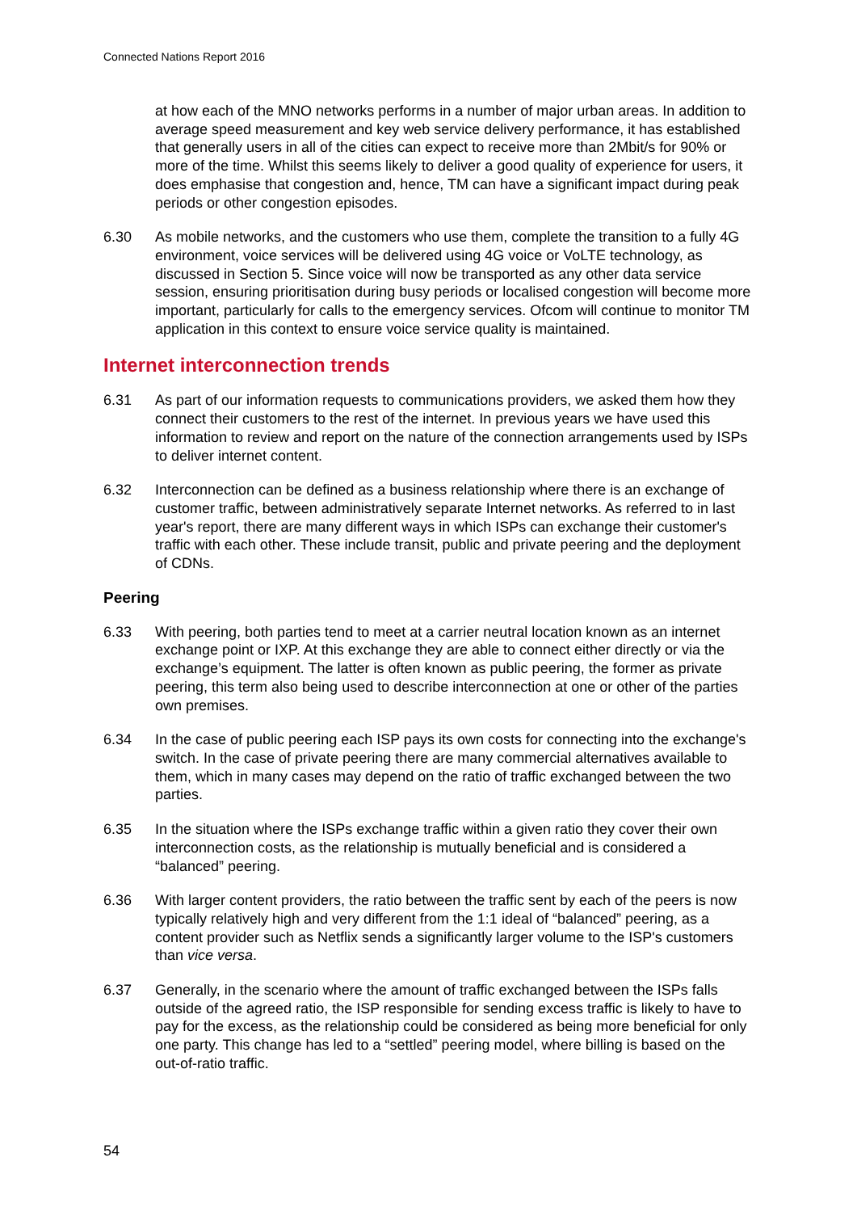Connected Nations Report 2016
at how each of the MNO networks performs in a number of major urban areas. In addition to average speed measurement and key web service delivery performance, it has established that generally users in all of the cities can expect to receive more than 2Mbit/s for 90% or more of the time. Whilst this seems likely to deliver a good quality of experience for users, it does emphasise that congestion and, hence, TM can have a significant impact during peak periods or other congestion episodes.
6.30 As mobile networks, and the customers who use them, complete the transition to a fully 4G environment, voice services will be delivered using 4G voice or VoLTE technology, as discussed in Section 5. Since voice will now be transported as any other data service session, ensuring prioritisation during busy periods or localised congestion will become more important, particularly for calls to the emergency services. Ofcom will continue to monitor TM application in this context to ensure voice service quality is maintained.
Internet interconnection trends
6.31 As part of our information requests to communications providers, we asked them how they connect their customers to the rest of the internet. In previous years we have used this information to review and report on the nature of the connection arrangements used by ISPs to deliver internet content.
6.32 Interconnection can be defined as a business relationship where there is an exchange of customer traffic, between administratively separate Internet networks. As referred to in last year's report, there are many different ways in which ISPs can exchange their customer's traffic with each other. These include transit, public and private peering and the deployment of CDNs.
Peering
6.33 With peering, both parties tend to meet at a carrier neutral location known as an internet exchange point or IXP. At this exchange they are able to connect either directly or via the exchange’s equipment. The latter is often known as public peering, the former as private peering, this term also being used to describe interconnection at one or other of the parties own premises.
6.34 In the case of public peering each ISP pays its own costs for connecting into the exchange's switch. In the case of private peering there are many commercial alternatives available to them, which in many cases may depend on the ratio of traffic exchanged between the two parties.
6.35 In the situation where the ISPs exchange traffic within a given ratio they cover their own interconnection costs, as the relationship is mutually beneficial and is considered a “balanced” peering.
6.36 With larger content providers, the ratio between the traffic sent by each of the peers is now typically relatively high and very different from the 1:1 ideal of “balanced” peering, as a content provider such as Netflix sends a significantly larger volume to the ISP's customers than vice versa.
6.37 Generally, in the scenario where the amount of traffic exchanged between the ISPs falls outside of the agreed ratio, the ISP responsible for sending excess traffic is likely to have to pay for the excess, as the relationship could be considered as being more beneficial for only one party. This change has led to a “settled” peering model, where billing is based on the out-of-ratio traffic.
54